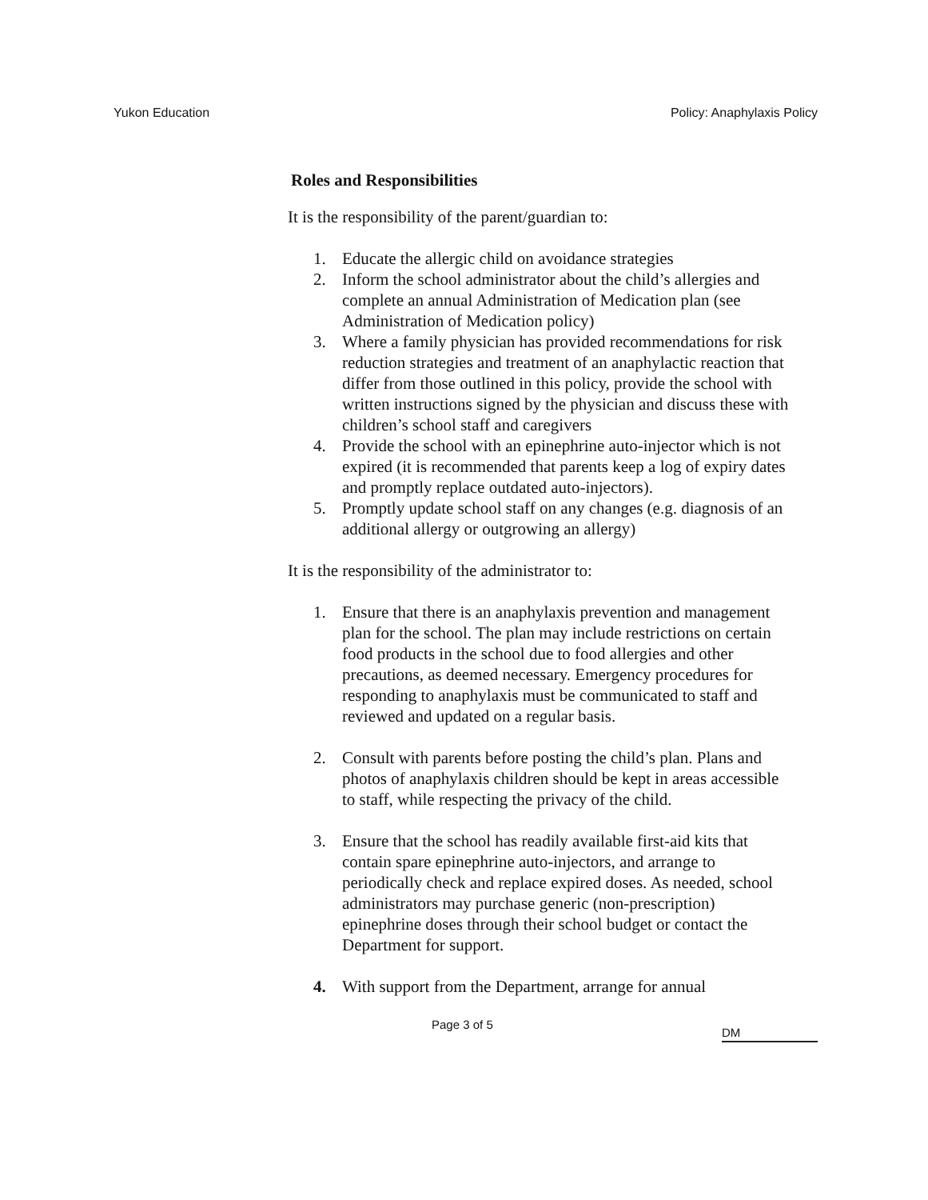Yukon Education Policy: Anaphylaxis Policy
Roles and Responsibilities
It is the responsibility of the parent/guardian to:
1. Educate the allergic child on avoidance strategies
2. Inform the school administrator about the child’s allergies and complete an annual Administration of Medication plan (see Administration of Medication policy)
3. Where a family physician has provided recommendations for risk reduction strategies and treatment of an anaphylactic reaction that differ from those outlined in this policy, provide the school with written instructions signed by the physician and discuss these with children’s school staff and caregivers
4. Provide the school with an epinephrine auto-injector which is not expired (it is recommended that parents keep a log of expiry dates and promptly replace outdated auto-injectors).
5. Promptly update school staff on any changes (e.g. diagnosis of an additional allergy or outgrowing an allergy)
It is the responsibility of the administrator to:
1. Ensure that there is an anaphylaxis prevention and management plan for the school. The plan may include restrictions on certain food products in the school due to food allergies and other precautions, as deemed necessary. Emergency procedures for responding to anaphylaxis must be communicated to staff and reviewed and updated on a regular basis.
2. Consult with parents before posting the child’s plan. Plans and photos of anaphylaxis children should be kept in areas accessible to staff, while respecting the privacy of the child.
3. Ensure that the school has readily available first-aid kits that contain spare epinephrine auto-injectors, and arrange to periodically check and replace expired doses. As needed, school administrators may purchase generic (non-prescription) epinephrine doses through their school budget or contact the Department for support.
4. With support from the Department, arrange for annual
Page 3 of 5 DM